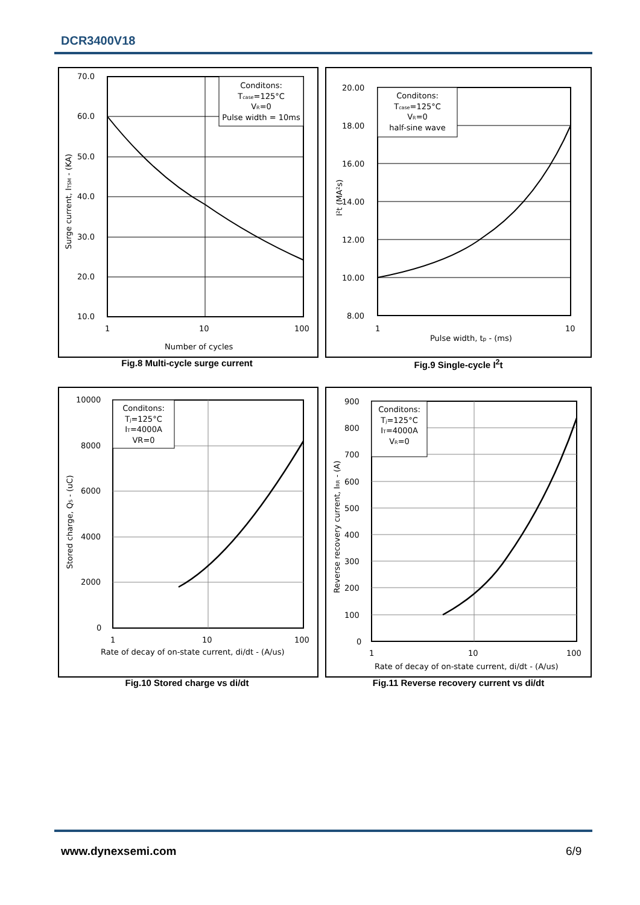DCR3400V18
Conditons:
Tcase=125°C
VR=0
Pulse width = 10ms
70.0
60.0
50.0
40.0
30.0
20.0
10.0
1
10
100
Number of cycles
Surge current, ITSM - (KA)
Fig.8 Multi-cycle surge current
Conditons:
Tcase=125°C
VR=0
half-sine wave
20.00
18.00
16.00
14.00
12.00
10.00
8.00
1
10
Pulse width, tp - (ms)
I²t (MA²s)
Fig.9 Single-cycle I<sup>2</sup>t
Conditons:
Tj=125°C
IT=4000A
VR=0
10000
8000
6000
4000
2000
0
1
10
100
Rate of decay of on-state current, di/dt - (A/us)
Stored charge, QS - (uC)
Fig.10 Stored charge vs di/dt
Conditons:
Tj=125°C
IT=4000A
VR=0
900
800
700
600
500
400
300
200
100
0
1
10
100
Rate of decay of on-state current, di/dt - (A/us)
Reverse recovery current, IRR - (A)
Fig.11 Reverse recovery current vs di/dt
www.dynexsemi.com 6/9